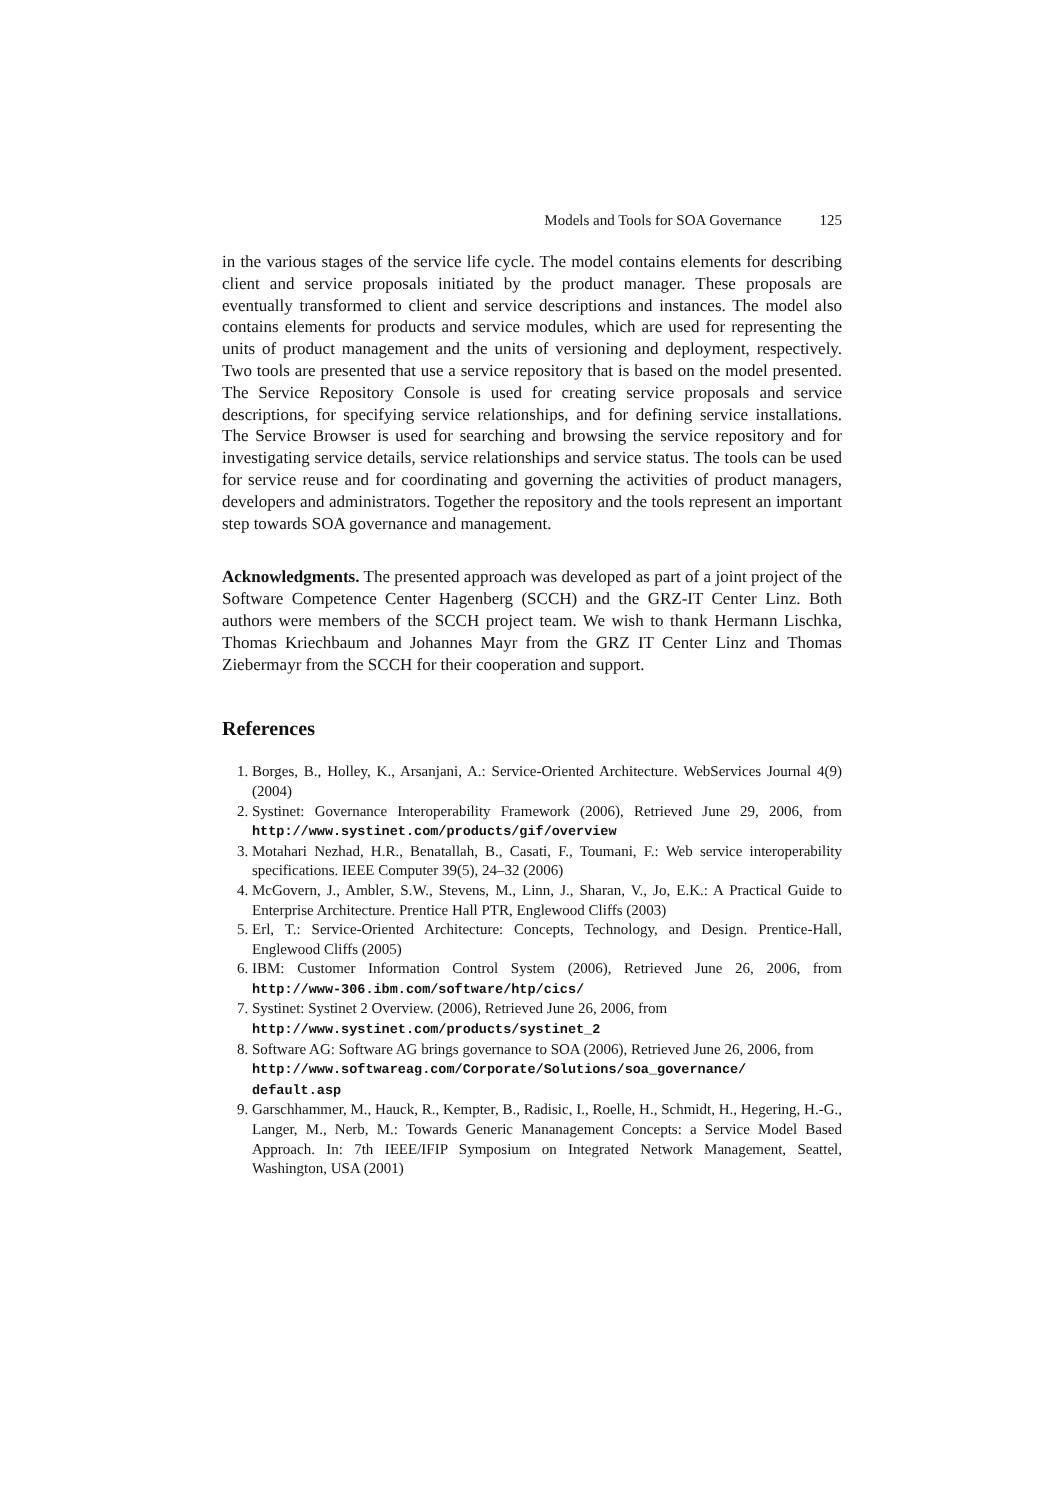Models and Tools for SOA Governance 125
in the various stages of the service life cycle. The model contains elements for describing client and service proposals initiated by the product manager. These proposals are eventually transformed to client and service descriptions and instances. The model also contains elements for products and service modules, which are used for representing the units of product management and the units of versioning and deployment, respectively. Two tools are presented that use a service repository that is based on the model presented. The Service Repository Console is used for creating service proposals and service descriptions, for specifying service relationships, and for defining service installations. The Service Browser is used for searching and browsing the service repository and for investigating service details, service relationships and service status. The tools can be used for service reuse and for coordinating and governing the activities of product managers, developers and administrators. Together the repository and the tools represent an important step towards SOA governance and management.
Acknowledgments. The presented approach was developed as part of a joint project of the Software Competence Center Hagenberg (SCCH) and the GRZ-IT Center Linz. Both authors were members of the SCCH project team. We wish to thank Hermann Lischka, Thomas Kriechbaum and Johannes Mayr from the GRZ IT Center Linz and Thomas Ziebermayr from the SCCH for their cooperation and support.
References
1. Borges, B., Holley, K., Arsanjani, A.: Service-Oriented Architecture. WebServices Journal 4(9) (2004)
2. Systinet: Governance Interoperability Framework (2006), Retrieved June 29, 2006, from http://www.systinet.com/products/gif/overview
3. Motahari Nezhad, H.R., Benatallah, B., Casati, F., Toumani, F.: Web service interoperability specifications. IEEE Computer 39(5), 24–32 (2006)
4. McGovern, J., Ambler, S.W., Stevens, M., Linn, J., Sharan, V., Jo, E.K.: A Practical Guide to Enterprise Architecture. Prentice Hall PTR, Englewood Cliffs (2003)
5. Erl, T.: Service-Oriented Architecture: Concepts, Technology, and Design. Prentice-Hall, Englewood Cliffs (2005)
6. IBM: Customer Information Control System (2006), Retrieved June 26, 2006, from http://www-306.ibm.com/software/htp/cics/
7. Systinet: Systinet 2 Overview. (2006), Retrieved June 26, 2006, from
http://www.systinet.com/products/systinet_2
8. Software AG: Software AG brings governance to SOA (2006), Retrieved June 26, 2006, from
http://www.softwareag.com/Corporate/Solutions/soa_governance/ default.asp
9. Garschhammer, M., Hauck, R., Kempter, B., Radisic, I., Roelle, H., Schmidt, H., Hegering, H.-G., Langer, M., Nerb, M.: Towards Generic Mananagement Concepts: a Service Model Based Approach. In: 7th IEEE/IFIP Symposium on Integrated Network Management, Seattel, Washington, USA (2001)